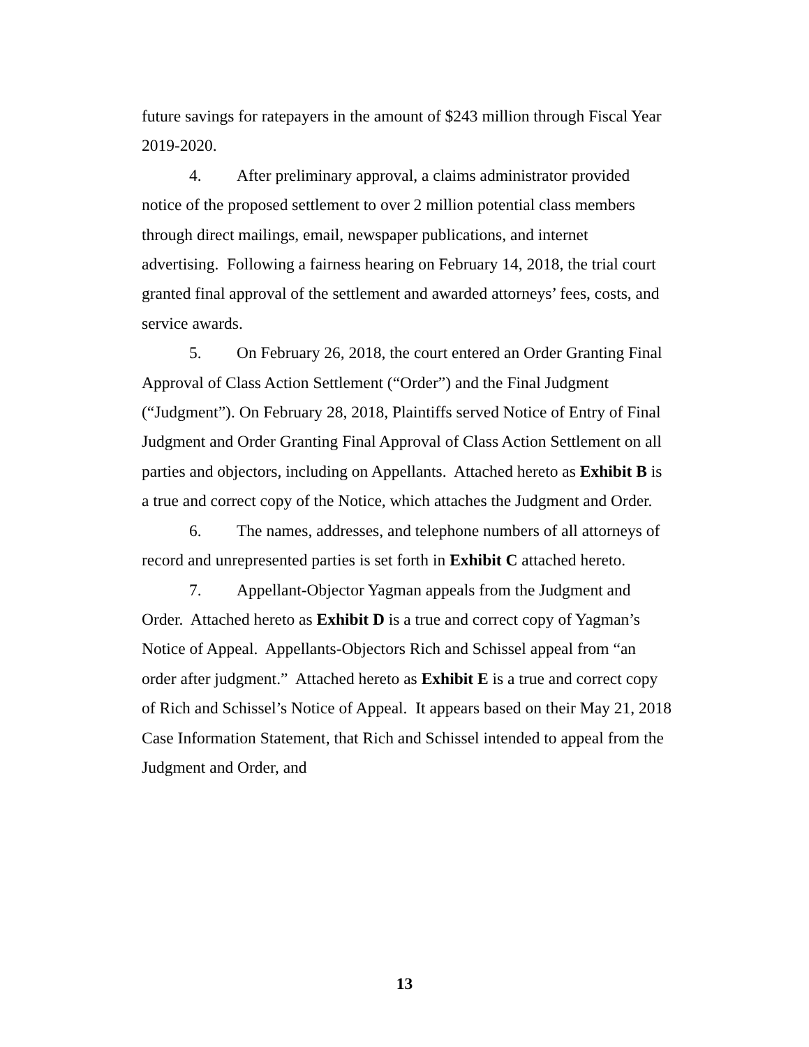future savings for ratepayers in the amount of $243 million through Fiscal Year 2019-2020.
4. After preliminary approval, a claims administrator provided notice of the proposed settlement to over 2 million potential class members through direct mailings, email, newspaper publications, and internet advertising. Following a fairness hearing on February 14, 2018, the trial court granted final approval of the settlement and awarded attorneys’ fees, costs, and service awards.
5. On February 26, 2018, the court entered an Order Granting Final Approval of Class Action Settlement (“Order”) and the Final Judgment (“Judgment”). On February 28, 2018, Plaintiffs served Notice of Entry of Final Judgment and Order Granting Final Approval of Class Action Settlement on all parties and objectors, including on Appellants. Attached hereto as Exhibit B is a true and correct copy of the Notice, which attaches the Judgment and Order.
6. The names, addresses, and telephone numbers of all attorneys of record and unrepresented parties is set forth in Exhibit C attached hereto.
7. Appellant-Objector Yagman appeals from the Judgment and Order. Attached hereto as Exhibit D is a true and correct copy of Yagman’s Notice of Appeal. Appellants-Objectors Rich and Schissel appeal from “an order after judgment.” Attached hereto as Exhibit E is a true and correct copy of Rich and Schissel’s Notice of Appeal. It appears based on their May 21, 2018 Case Information Statement, that Rich and Schissel intended to appeal from the Judgment and Order, and
13